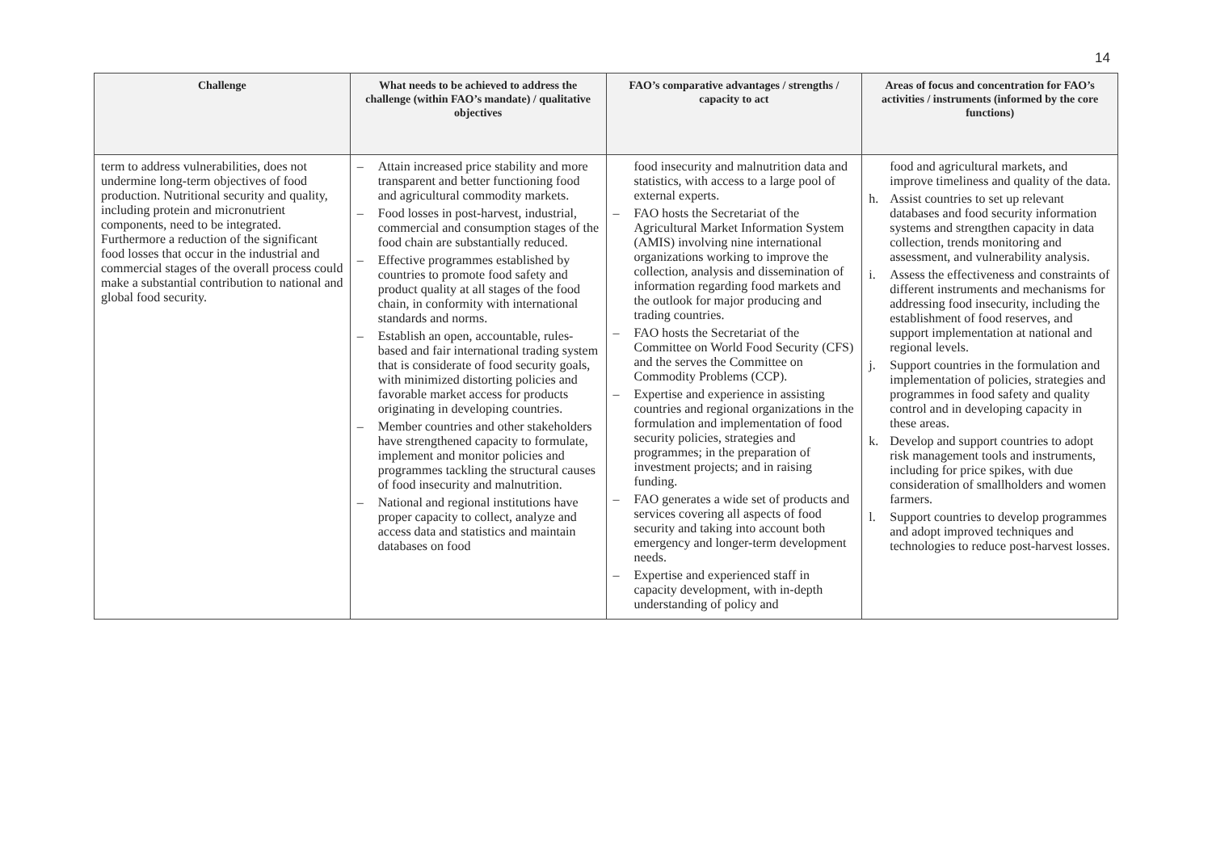14
| Challenge | What needs to be achieved to address the challenge (within FAO’s mandate) / qualitative objectives | FAO’s comparative advantages / strengths / capacity to act | Areas of focus and concentration for FAO’s activities / instruments (informed by the core functions) |
| --- | --- | --- | --- |
| term to address vulnerabilities, does not undermine long-term objectives of food production. Nutritional security and quality, including protein and micronutrient components, need to be integrated. Furthermore a reduction of the significant food losses that occur in the industrial and commercial stages of the overall process could make a substantial contribution to national and global food security. | – Attain increased price stability and more transparent and better functioning food and agricultural commodity markets. – Food losses in post-harvest, industrial, commercial and consumption stages of the food chain are substantially reduced. – Effective programmes established by countries to promote food safety and product quality at all stages of the food chain, in conformity with international standards and norms. – Establish an open, accountable, rules-based and fair international trading system that is considerate of food security goals, with minimized distorting policies and favorable market access for products originating in developing countries. – Member countries and other stakeholders have strengthened capacity to formulate, implement and monitor policies and programmes tackling the structural causes of food insecurity and malnutrition. – National and regional institutions have proper capacity to collect, analyze and access data and statistics and maintain databases on food | food insecurity and malnutrition data and statistics, with access to a large pool of external experts. – FAO hosts the Secretariat of the Agricultural Market Information System (AMIS) involving nine international organizations working to improve the collection, analysis and dissemination of information regarding food markets and the outlook for major producing and trading countries. – FAO hosts the Secretariat of the Committee on World Food Security (CFS) and the serves the Committee on Commodity Problems (CCP). – Expertise and experience in assisting countries and regional organizations in the formulation and implementation of food security policies, strategies and programmes; in the preparation of investment projects; and in raising funding. – FAO generates a wide set of products and services covering all aspects of food security and taking into account both emergency and longer-term development needs. – Expertise and experienced staff in capacity development, with in-depth understanding of policy and | food and agricultural markets, and improve timeliness and quality of the data. h. Assist countries to set up relevant databases and food security information systems and strengthen capacity in data collection, trends monitoring and assessment, and vulnerability analysis. i. Assess the effectiveness and constraints of different instruments and mechanisms for addressing food insecurity, including the establishment of food reserves, and support implementation at national and regional levels. j. Support countries in the formulation and implementation of policies, strategies and programmes in food safety and quality control and in developing capacity in these areas. k. Develop and support countries to adopt risk management tools and instruments, including for price spikes, with due consideration of smallholders and women farmers. l. Support countries to develop programmes and adopt improved techniques and technologies to reduce post-harvest losses. |